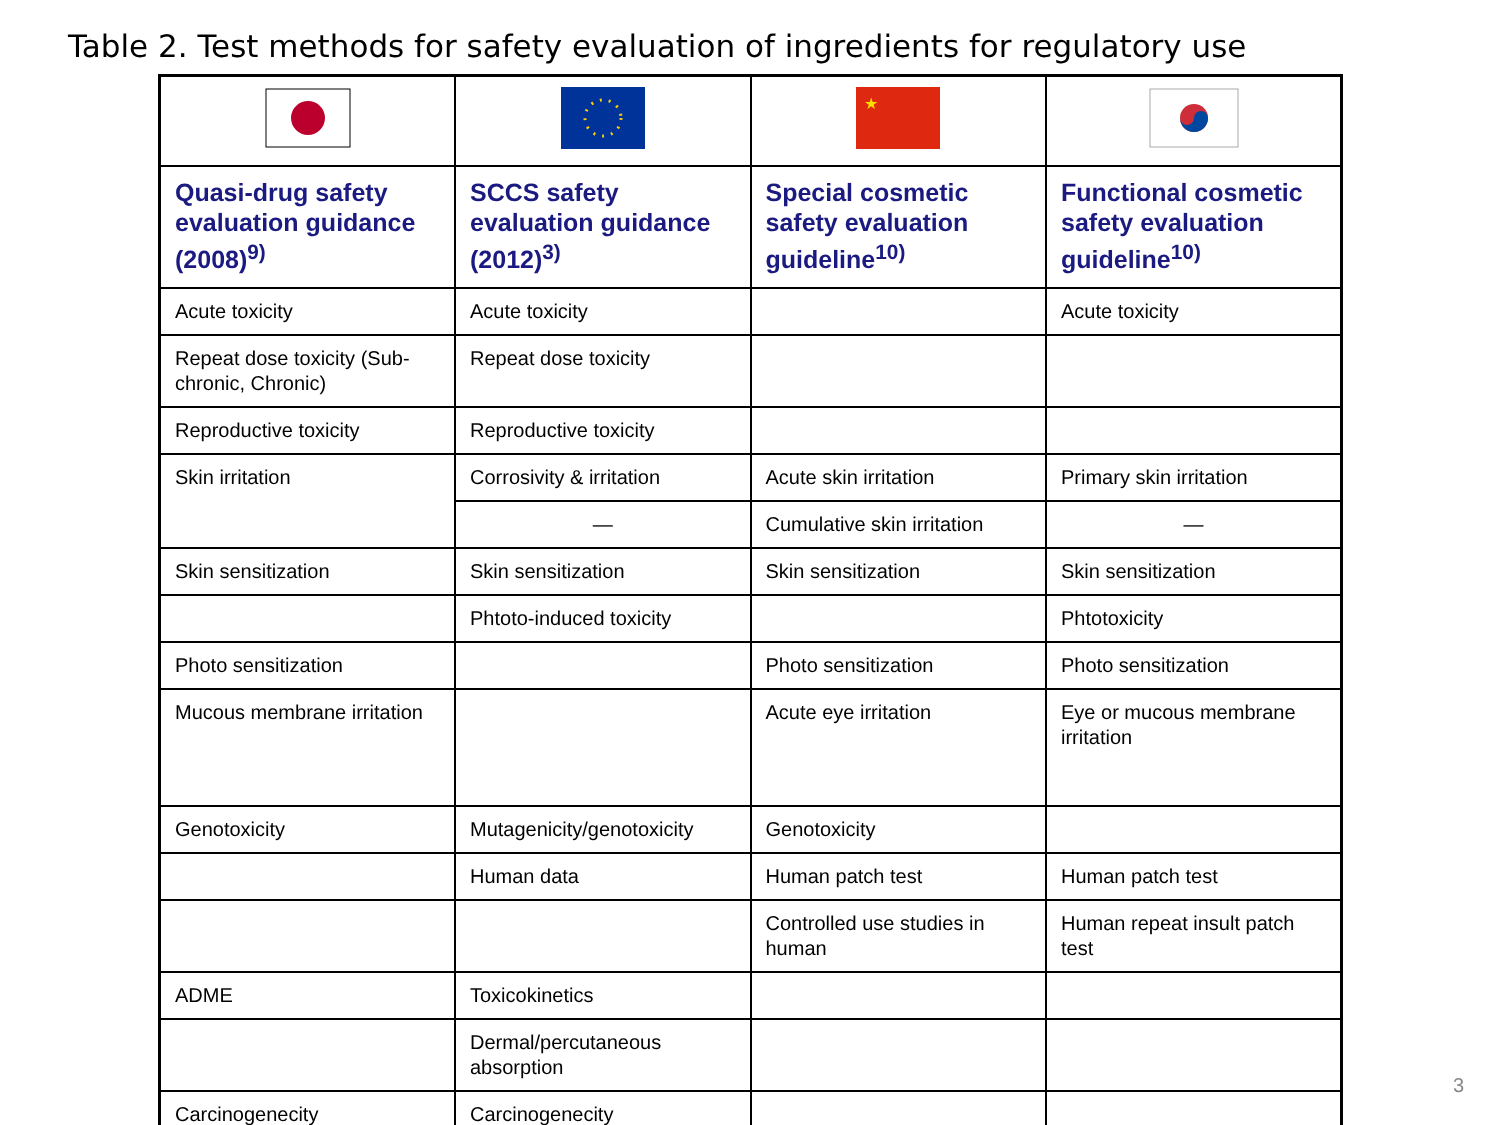Table 2. Test methods for safety evaluation of ingredients for regulatory use
| | | ★ | |
| Quasi-drug safety evaluation guidance (2008)<sup>9)</sup> | SCCS safety evaluation guidance (2012)<sup>3)</sup> | Special cosmetic safety evaluation guideline<sup>10)</sup> | Functional cosmetic safety evaluation guideline<sup>10)</sup> |
| Acute toxicity | Acute toxicity | | Acute toxicity |
| Repeat dose toxicity (Sub-chronic, Chronic) | Repeat dose toxicity | | |
| Reproductive toxicity | Reproductive toxicity | | |
| Skin irritation | Corrosivity & irritation | Acute skin irritation | Primary skin irritation |
| | — | Cumulative skin irritation | — |
| Skin sensitization | Skin sensitization | Skin sensitization | Skin sensitization |
| | Phtoto-induced toxicity | | Phtotoxicity |
| Photo sensitization | | Photo sensitization | Photo sensitization |
| Mucous membrane irritation | | Acute eye irritation | Eye or mucous membrane irritation |
| Genotoxicity | Mutagenicity/genotoxicity | Genotoxicity | |
| | Human data | Human patch test | Human patch test |
| | | Controlled use studies in human | Human repeat insult patch test |
| ADME | Toxicokinetics | | |
| | Dermal/percutaneous absorption | | |
| Carcinogenecity | Carcinogenecity | | |
3